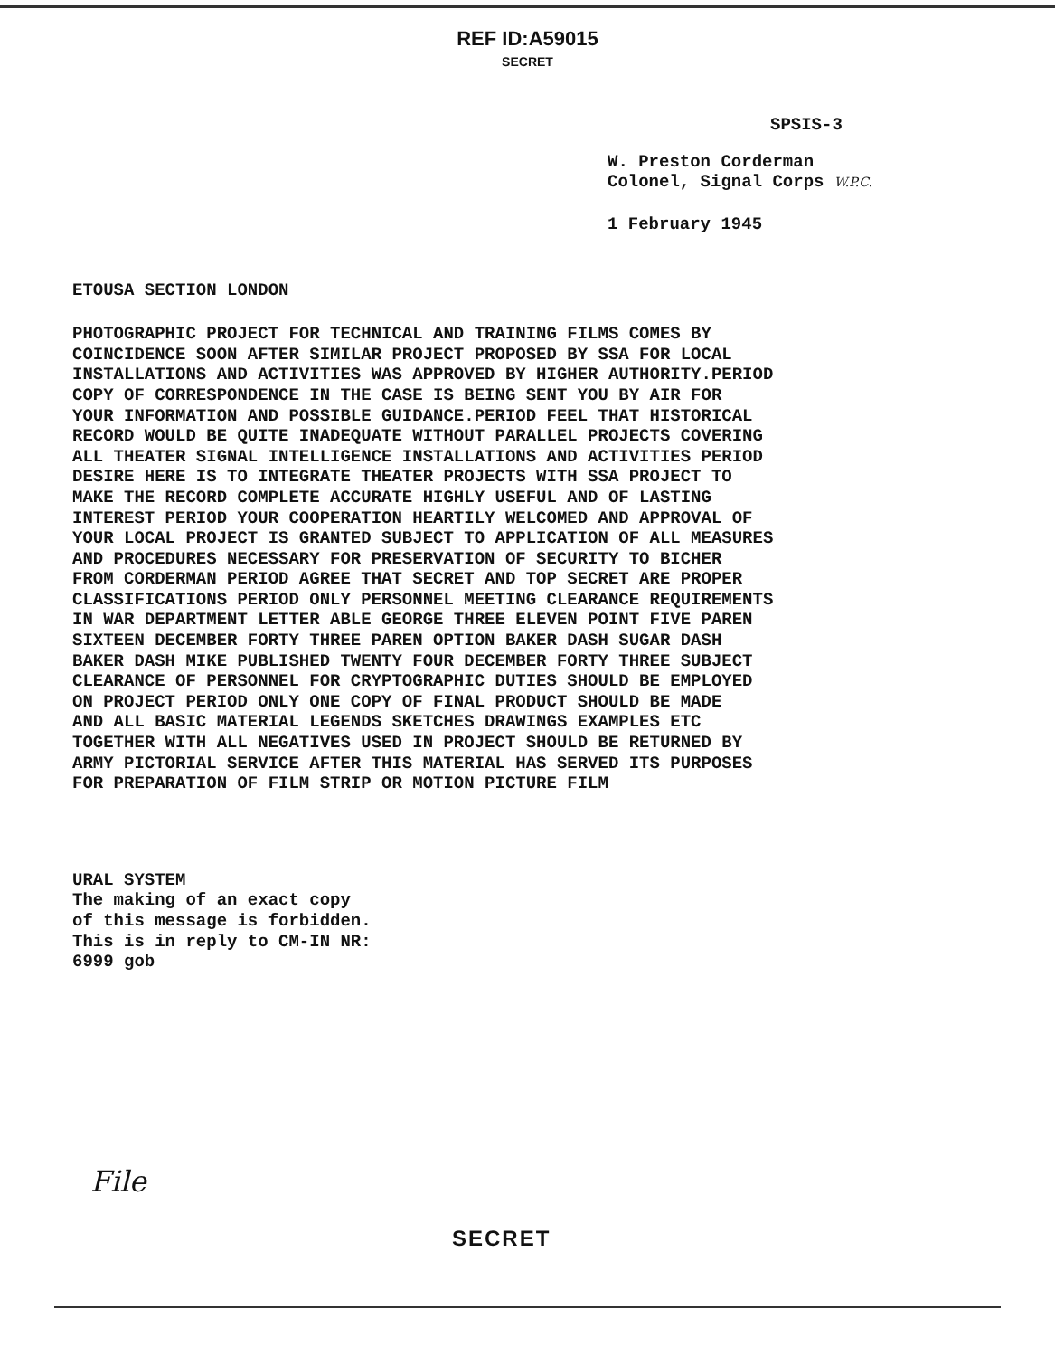REF ID:A59015
SECRET
SPSIS-3
W. Preston Corderman
Colonel, Signal Corps W.P.C.
1 February 1945
ETOUSA SECTION LONDON
PHOTOGRAPHIC PROJECT FOR TECHNICAL AND TRAINING FILMS COMES BY
COINCIDENCE SOON AFTER SIMILAR PROJECT PROPOSED BY SSA FOR LOCAL
INSTALLATIONS AND ACTIVITIES WAS APPROVED BY HIGHER AUTHORITY.PERIOD
COPY OF CORRESPONDENCE IN THE CASE IS BEING SENT YOU BY AIR FOR
YOUR INFORMATION AND POSSIBLE GUIDANCE.PERIOD FEEL THAT HISTORICAL
RECORD WOULD BE QUITE INADEQUATE WITHOUT PARALLEL PROJECTS COVERING
ALL THEATER SIGNAL INTELLIGENCE INSTALLATIONS AND ACTIVITIES PERIOD
DESIRE HERE IS TO INTEGRATE THEATER PROJECTS WITH SSA PROJECT TO
MAKE THE RECORD COMPLETE ACCURATE HIGHLY USEFUL AND OF LASTING
INTEREST PERIOD YOUR COOPERATION HEARTILY WELCOMED AND APPROVAL OF
YOUR LOCAL PROJECT IS GRANTED SUBJECT TO APPLICATION OF ALL MEASURES
AND PROCEDURES NECESSARY FOR PRESERVATION OF SECURITY TO BICHER
FROM CORDERMAN PERIOD AGREE THAT SECRET AND TOP SECRET ARE PROPER
CLASSIFICATIONS PERIOD ONLY PERSONNEL MEETING CLEARANCE REQUIREMENTS
IN WAR DEPARTMENT LETTER ABLE GEORGE THREE ELEVEN POINT FIVE PAREN
SIXTEEN DECEMBER FORTY THREE PAREN OPTION BAKER DASH SUGAR DASH
BAKER DASH MIKE PUBLISHED TWENTY FOUR DECEMBER FORTY THREE SUBJECT
CLEARANCE OF PERSONNEL FOR CRYPTOGRAPHIC DUTIES SHOULD BE EMPLOYED
ON PROJECT PERIOD ONLY ONE COPY OF FINAL PRODUCT SHOULD BE MADE
AND ALL BASIC MATERIAL LEGENDS SKETCHES DRAWINGS EXAMPLES ETC
TOGETHER WITH ALL NEGATIVES USED IN PROJECT SHOULD BE RETURNED BY
ARMY PICTORIAL SERVICE AFTER THIS MATERIAL HAS SERVED ITS PURPOSES
FOR PREPARATION OF FILM STRIP OR MOTION PICTURE FILM
URAL SYSTEM
The making of an exact copy
of this message is forbidden.
This is in reply to CM-IN NR:
6999 gob
File
SECRET